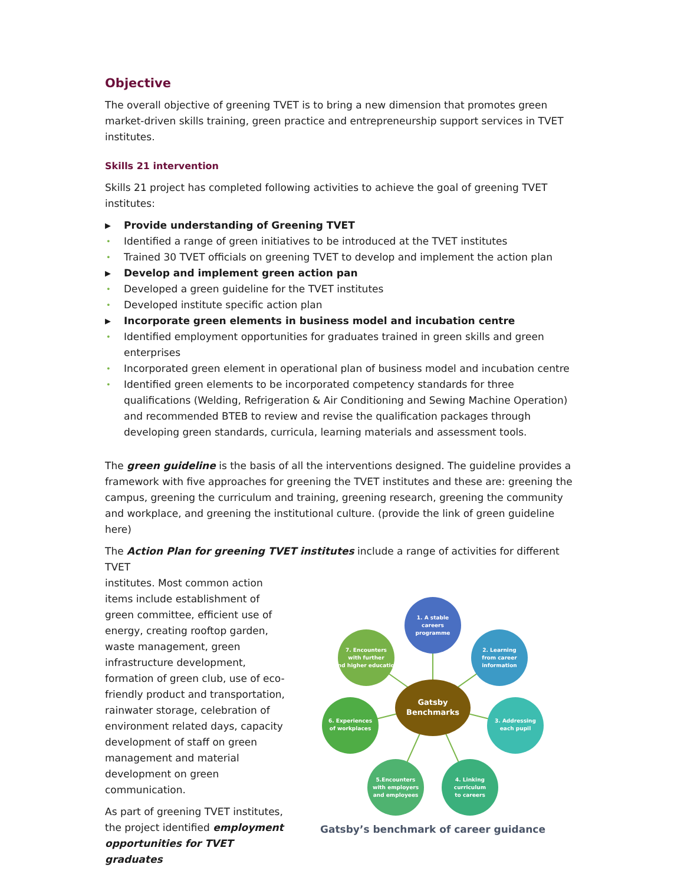Objective
The overall objective of greening TVET is to bring a new dimension that promotes green market-driven skills training, green practice and entrepreneurship support services in TVET institutes.
Skills 21 intervention
Skills 21 project has completed following activities to achieve the goal of greening TVET institutes:
▶ Provide understanding of Greening TVET
• Identified a range of green initiatives to be introduced at the TVET institutes
• Trained 30 TVET officials on greening TVET to develop and implement the action plan
▶ Develop and implement green action pan
• Developed a green guideline for the TVET institutes
• Developed institute specific action plan
▶ Incorporate green elements in business model and incubation centre
• Identified employment opportunities for graduates trained in green skills and green enterprises
• Incorporated green element in operational plan of business model and incubation centre
• Identified green elements to be incorporated competency standards for three qualifications (Welding, Refrigeration & Air Conditioning and Sewing Machine Operation) and recommended BTEB to review and revise the qualification packages through developing green standards, curricula, learning materials and assessment tools.
The green guideline is the basis of all the interventions designed. The guideline provides a framework with five approaches for greening the TVET institutes and these are: greening the campus, greening the curriculum and training, greening research, greening the community and workplace, and greening the institutional culture. (provide the link of green guideline here)
The Action Plan for greening TVET institutes include a range of activities for different TVET
institutes. Most common action items include establishment of green committee, efficient use of energy, creating rooftop garden, waste management, green infrastructure development, formation of green club, use of eco-friendly product and transportation, rainwater storage, celebration of environment related days, capacity development of staff on green management and material development on green communication.
As part of greening TVET institutes, the project identified employment opportunities for TVET graduates
1. A stable
careers
programme
2. Learning
from career
information
3. Addressing
each pupil
4. Linking
curriculum
to careers
5.Encounters
with employers
and employees
6. Experiences
of workplaces
7. Encounters
with further
and higher education
Gatsby
Benchmarks
Gatsby’s benchmark of career guidance